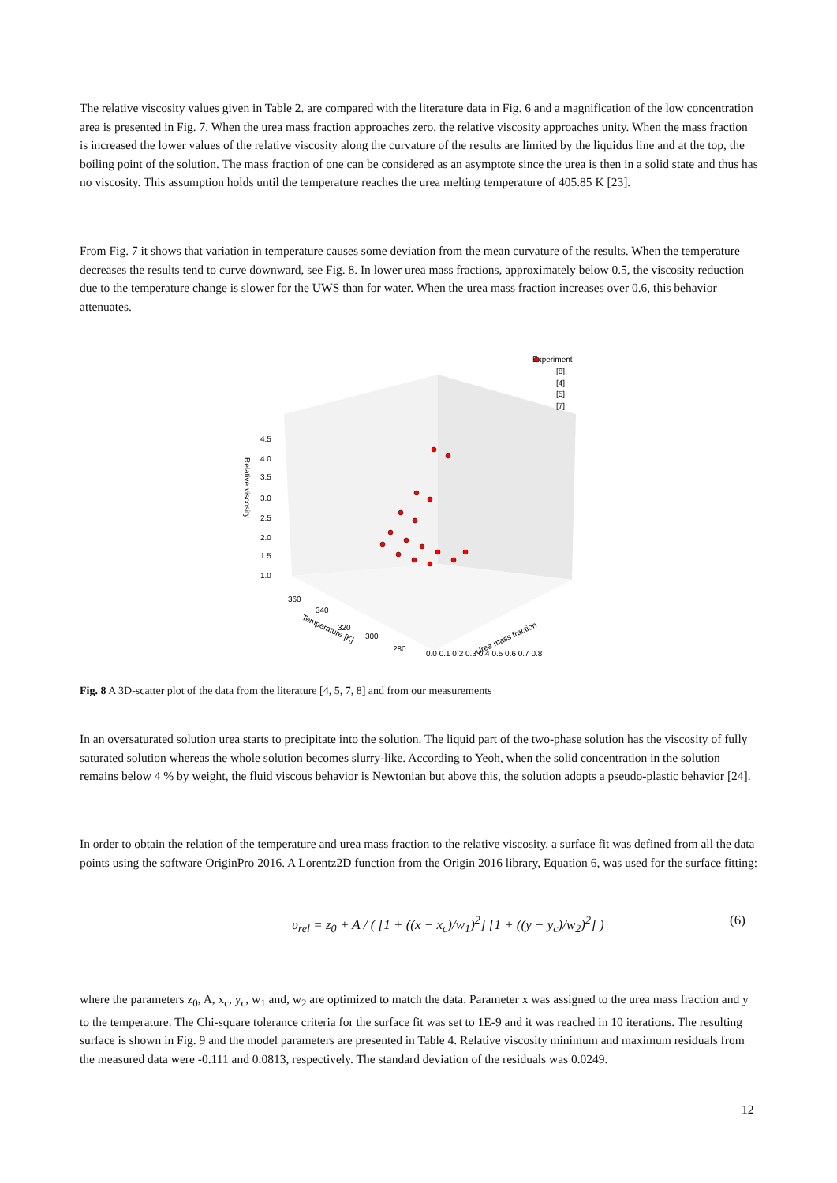The relative viscosity values given in Table 2. are compared with the literature data in Fig. 6 and a magnification of the low concentration area is presented in Fig. 7. When the urea mass fraction approaches zero, the relative viscosity approaches unity. When the mass fraction is increased the lower values of the relative viscosity along the curvature of the results are limited by the liquidus line and at the top, the boiling point of the solution. The mass fraction of one can be considered as an asymptote since the urea is then in a solid state and thus has no viscosity. This assumption holds until the temperature reaches the urea melting temperature of 405.85 K [23].
From Fig. 7 it shows that variation in temperature causes some deviation from the mean curvature of the results. When the temperature decreases the results tend to curve downward, see Fig. 8. In lower urea mass fractions, approximately below 0.5, the viscosity reduction due to the temperature change is slower for the UWS than for water. When the urea mass fraction increases over 0.6, this behavior attenuates.
Experiment
[8]
[4]
[5]
[7]
4.5
4.0
3.5
3.0
2.5
2.0
1.5
1.0
Relative viscosity
360
340
320
300
280
Temperature [K]
0.0 0.1 0.2 0.3 0.4 0.5 0.6 0.7 0.8
Urea mass fraction
Fig. 8 A 3D-scatter plot of the data from the literature [4, 5, 7, 8] and from our measurements
In an oversaturated solution urea starts to precipitate into the solution. The liquid part of the two-phase solution has the viscosity of fully saturated solution whereas the whole solution becomes slurry-like. According to Yeoh, when the solid concentration in the solution remains below 4 % by weight, the fluid viscous behavior is Newtonian but above this, the solution adopts a pseudo-plastic behavior [24].
In order to obtain the relation of the temperature and urea mass fraction to the relative viscosity, a surface fit was defined from all the data points using the software OriginPro 2016. A Lorentz2D function from the Origin 2016 library, Equation 6, was used for the surface fitting:
υ<sub>rel</sub> = z<sub>0</sub> + A / ( [1 + ((x − x<sub>c</sub>)/w<sub>1</sub>)<sup>2</sup>] [1 + ((y − y<sub>c</sub>)/w<sub>2</sub>)<sup>2</sup>] ) (6)
where the parameters z<sub>0</sub>, A, x<sub>c</sub>, y<sub>c</sub>, w<sub>1</sub> and, w<sub>2</sub> are optimized to match the data. Parameter x was assigned to the urea mass fraction and y to the temperature. The Chi-square tolerance criteria for the surface fit was set to 1E-9 and it was reached in 10 iterations. The resulting surface is shown in Fig. 9 and the model parameters are presented in Table 4. Relative viscosity minimum and maximum residuals from the measured data were -0.111 and 0.0813, respectively. The standard deviation of the residuals was 0.0249.
12